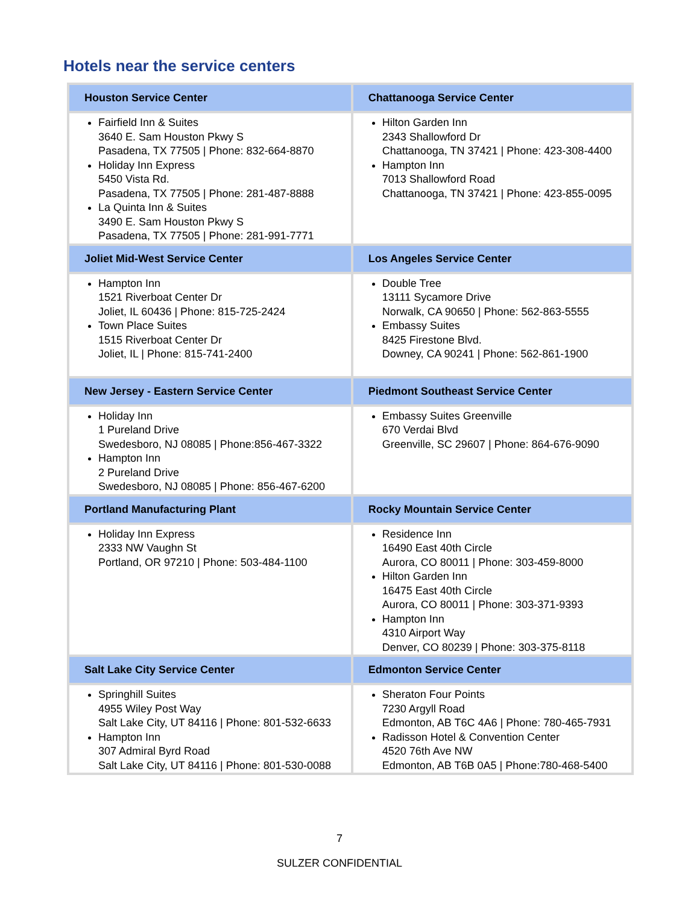Hotels near the service centers
| Houston Service Center | Chattanooga Service Center |
| --- | --- |
| Fairfield Inn & Suites 3640 E. Sam Houston Pkwy S Pasadena, TX 77505 / Phone: 832-664-8870 Holiday Inn Express 5450 Vista Rd. Pasadena, TX 77505 / Phone: 281-487-8888 La Quinta Inn & Suites 3490 E. Sam Houston Pkwy S Pasadena, TX 77505 / Phone: 281-991-7771 | Hilton Garden Inn 2343 Shallowford Dr Chattanooga, TN 37421 / Phone: 423-308-4400 Hampton Inn 7013 Shallowford Road Chattanooga, TN 37421 / Phone: 423-855-0095 |
| Joliet Mid-West Service Center | Los Angeles Service Center |
| Hampton Inn 1521 Riverboat Center Dr Joliet, IL 60436 / Phone: 815-725-2424 Town Place Suites 1515 Riverboat Center Dr Joliet, IL / Phone: 815-741-2400 | Double Tree 13111 Sycamore Drive Norwalk, CA 90650 / Phone: 562-863-5555 Embassy Suites 8425 Firestone Blvd. Downey, CA 90241 / Phone: 562-861-1900 |
| New Jersey - Eastern Service Center | Piedmont Southeast Service Center |
| Holiday Inn 1 Pureland Drive Swedesboro, NJ 08085 / Phone:856-467-3322 Hampton Inn 2 Pureland Drive Swedesboro, NJ 08085 / Phone: 856-467-6200 | Embassy Suites Greenville 670 Verdai Blvd Greenville, SC 29607 / Phone: 864-676-9090 |
| Portland Manufacturing Plant | Rocky Mountain Service Center |
| Holiday Inn Express 2333 NW Vaughn St Portland, OR 97210 / Phone: 503-484-1100 | Residence Inn 16490 East 40th Circle Aurora, CO 80011 / Phone: 303-459-8000 Hilton Garden Inn 16475 East 40th Circle Aurora, CO 80011 / Phone: 303-371-9393 Hampton Inn 4310 Airport Way Denver, CO 80239 / Phone: 303-375-8118 |
| Salt Lake City Service Center | Edmonton Service Center |
| Springhill Suites 4955 Wiley Post Way Salt Lake City, UT 84116 / Phone: 801-532-6633 Hampton Inn 307 Admiral Byrd Road Salt Lake City, UT 84116 / Phone: 801-530-0088 | Sheraton Four Points 7230 Argyll Road Edmonton, AB T6C 4A6 / Phone: 780-465-7931 Radisson Hotel & Convention Center 4520 76th Ave NW Edmonton, AB T6B 0A5 / Phone:780-468-5400 |
7
SULZER CONFIDENTIAL